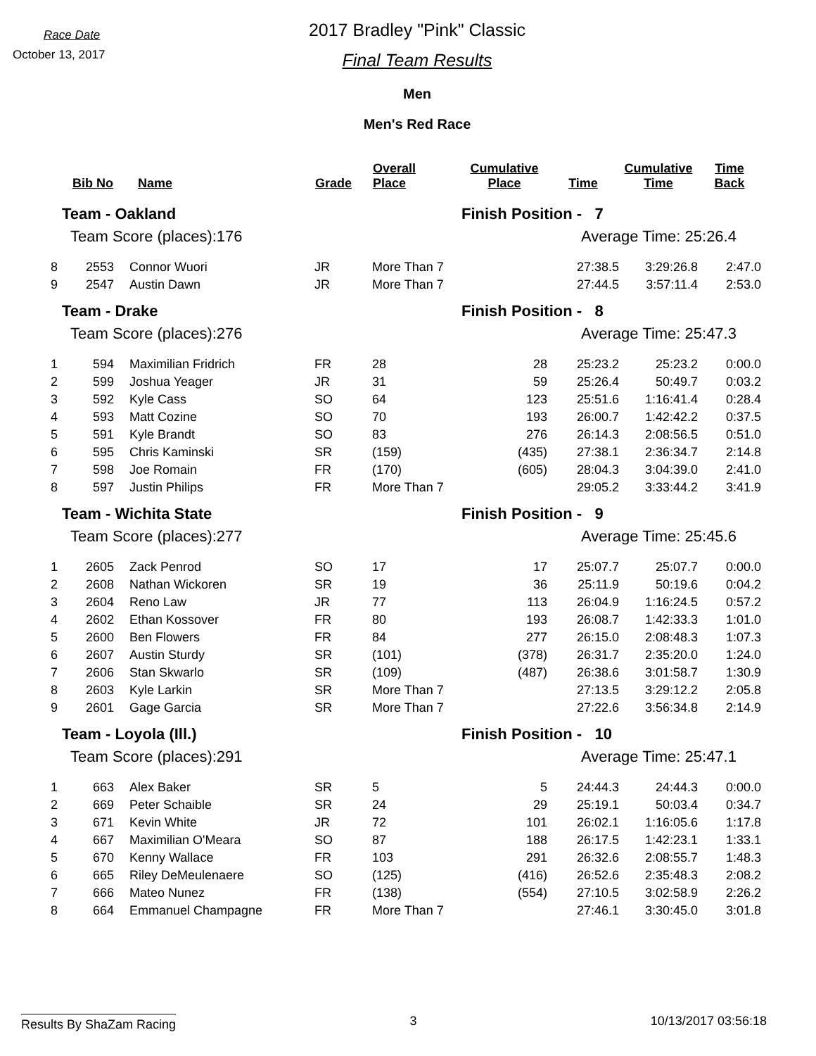Race Date
October 13, 2017
2017 Bradley "Pink" Classic
Final Team Results
Men
Men's Red Race
| | Bib No | Name | Grade | Overall Place | Cumulative Place | Time | Cumulative Time | Time Back |
| --- | --- | --- | --- | --- | --- | --- | --- | --- |
| Team - Oakland | | | | | Finish Position - 7 | | | |
| Team Score (places):176 | | | | | Average Time: 25:26.4 | | | |
| 8 | 2553 | Connor Wuori | JR | More Than 7 | | 27:38.5 | 3:29:26.8 | 2:47.0 |
| 9 | 2547 | Austin Dawn | JR | More Than 7 | | 27:44.5 | 3:57:11.4 | 2:53.0 |
| Team - Drake | | | | | Finish Position - 8 | | | |
| Team Score (places):276 | | | | | Average Time: 25:47.3 | | | |
| 1 | 594 | Maximilian Fridrich | FR | 28 | 28 | 25:23.2 | 25:23.2 | 0:00.0 |
| 2 | 599 | Joshua Yeager | JR | 31 | 59 | 25:26.4 | 50:49.7 | 0:03.2 |
| 3 | 592 | Kyle Cass | SO | 64 | 123 | 25:51.6 | 1:16:41.4 | 0:28.4 |
| 4 | 593 | Matt Cozine | SO | 70 | 193 | 26:00.7 | 1:42:42.2 | 0:37.5 |
| 5 | 591 | Kyle Brandt | SO | 83 | 276 | 26:14.3 | 2:08:56.5 | 0:51.0 |
| 6 | 595 | Chris Kaminski | SR | (159) | (435) | 27:38.1 | 2:36:34.7 | 2:14.8 |
| 7 | 598 | Joe Romain | FR | (170) | (605) | 28:04.3 | 3:04:39.0 | 2:41.0 |
| 8 | 597 | Justin Philips | FR | More Than 7 | | 29:05.2 | 3:33:44.2 | 3:41.9 |
| Team - Wichita State | | | | | Finish Position - 9 | | | |
| Team Score (places):277 | | | | | Average Time: 25:45.6 | | | |
| 1 | 2605 | Zack Penrod | SO | 17 | 17 | 25:07.7 | 25:07.7 | 0:00.0 |
| 2 | 2608 | Nathan Wickoren | SR | 19 | 36 | 25:11.9 | 50:19.6 | 0:04.2 |
| 3 | 2604 | Reno Law | JR | 77 | 113 | 26:04.9 | 1:16:24.5 | 0:57.2 |
| 4 | 2602 | Ethan Kossover | FR | 80 | 193 | 26:08.7 | 1:42:33.3 | 1:01.0 |
| 5 | 2600 | Ben Flowers | FR | 84 | 277 | 26:15.0 | 2:08:48.3 | 1:07.3 |
| 6 | 2607 | Austin Sturdy | SR | (101) | (378) | 26:31.7 | 2:35:20.0 | 1:24.0 |
| 7 | 2606 | Stan Skwarlo | SR | (109) | (487) | 26:38.6 | 3:01:58.7 | 1:30.9 |
| 8 | 2603 | Kyle Larkin | SR | More Than 7 | | 27:13.5 | 3:29:12.2 | 2:05.8 |
| 9 | 2601 | Gage Garcia | SR | More Than 7 | | 27:22.6 | 3:56:34.8 | 2:14.9 |
| Team - Loyola (Ill.) | | | | | Finish Position - 10 | | | |
| Team Score (places):291 | | | | | Average Time: 25:47.1 | | | |
| 1 | 663 | Alex Baker | SR | 5 | 5 | 24:44.3 | 24:44.3 | 0:00.0 |
| 2 | 669 | Peter Schaible | SR | 24 | 29 | 25:19.1 | 50:03.4 | 0:34.7 |
| 3 | 671 | Kevin White | JR | 72 | 101 | 26:02.1 | 1:16:05.6 | 1:17.8 |
| 4 | 667 | Maximilian O'Meara | SO | 87 | 188 | 26:17.5 | 1:42:23.1 | 1:33.1 |
| 5 | 670 | Kenny Wallace | FR | 103 | 291 | 26:32.6 | 2:08:55.7 | 1:48.3 |
| 6 | 665 | Riley DeMeulenaere | SO | (125) | (416) | 26:52.6 | 2:35:48.3 | 2:08.2 |
| 7 | 666 | Mateo Nunez | FR | (138) | (554) | 27:10.5 | 3:02:58.9 | 2:26.2 |
| 8 | 664 | Emmanuel Champagne | FR | More Than 7 | | 27:46.1 | 3:30:45.0 | 3:01.8 |
Results By ShaZam Racing 3 10/13/2017 03:56:18